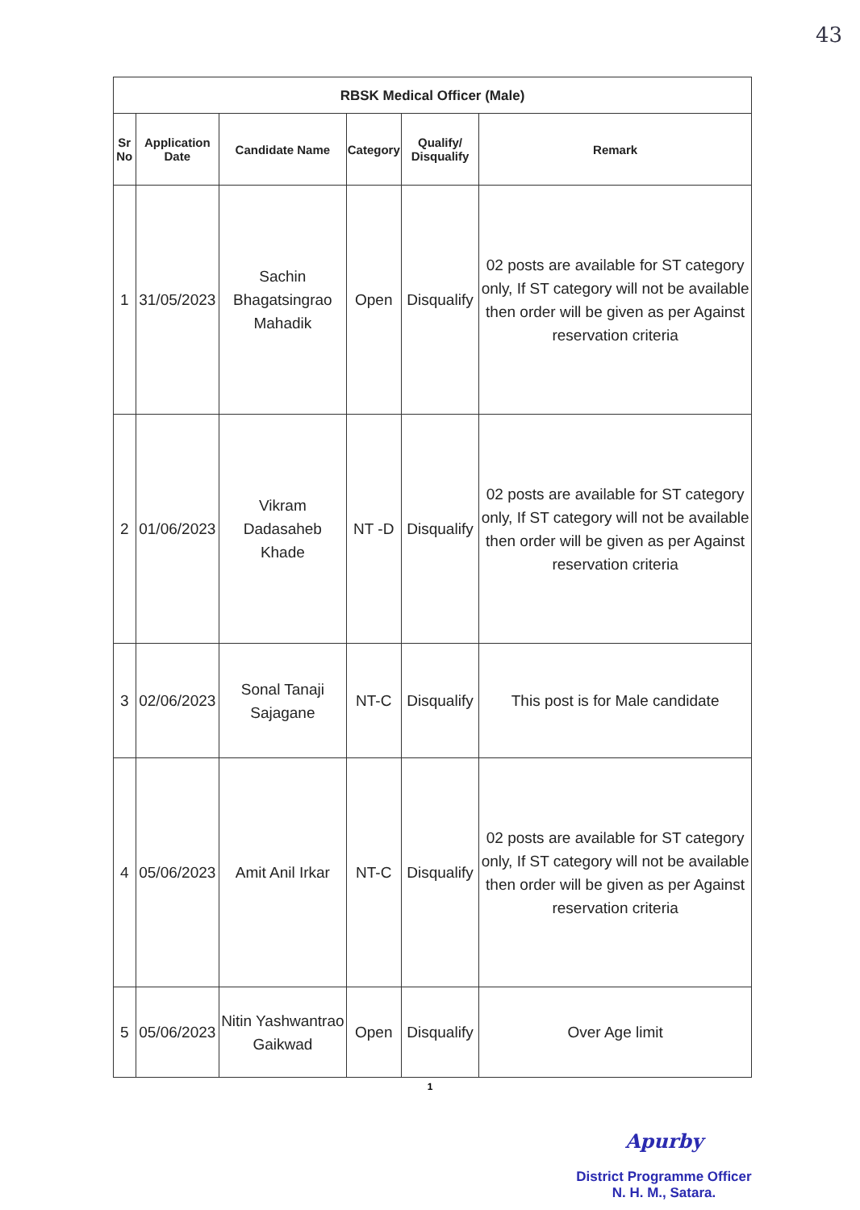43
| RBSK Medical Officer (Male) | | | | | |
| Sr No | Application Date | Candidate Name | Category | Qualify/ Disqualify | Remark |
| 1 | 31/05/2023 | Sachin Bhagatsingrao Mahadik | Open | Disqualify | 02 posts are available for ST category only, If ST category will not be available then order will be given as per Against reservation criteria |
| 2 | 01/06/2023 | Vikram Dadasaheb Khade | NT -D | Disqualify | 02 posts are available for ST category only, If ST category will not be available then order will be given as per Against reservation criteria |
| 3 | 02/06/2023 | Sonal Tanaji Sajagane | NT-C | Disqualify | This post is for Male candidate |
| 4 | 05/06/2023 | Amit Anil Irkar | NT-C | Disqualify | 02 posts are available for ST category only, If ST category will not be available then order will be given as per Against reservation criteria |
| 5 | 05/06/2023 | Nitin Yashwantrao Gaikwad | Open | Disqualify | Over Age limit |
1
Apurby
District Programme Officer
N. H. M., Satara.